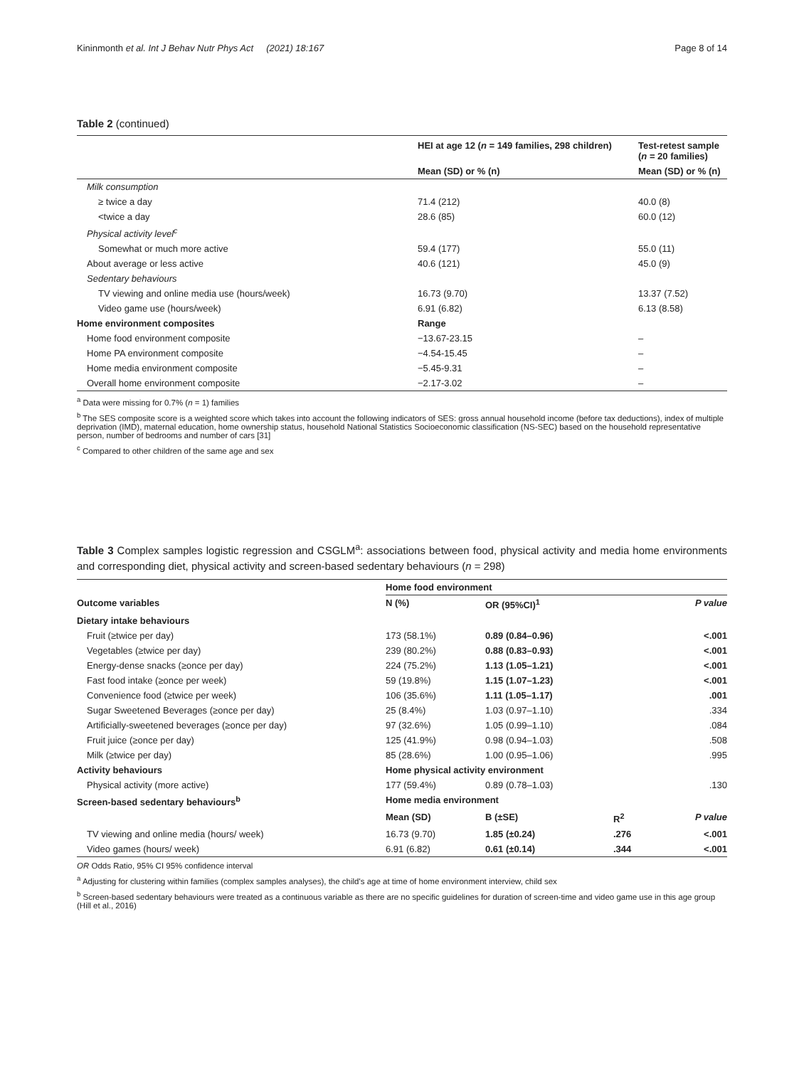Kininmonth et al. Int J Behav Nutr Phys Act (2021) 18:167 Page 8 of 14
Table 2 (continued)
| | HEI at age 12 ( n = 149 families, 298 children) | Test-retest sample ( n = 20 families) |
| --- | --- | --- |
| | Mean (SD) or % (n) | Mean (SD) or % (n) |
| Milk consumption | | |
| ≥ twice a day | 71.4 (212) | 40.0 (8) |
| <twice a day | 28.6 (85) | 60.0 (12) |
| Physical activity level<sup>c</sup> | | |
| Somewhat or much more active | 59.4 (177) | 55.0 (11) |
| About average or less active | 40.6 (121) | 45.0 (9) |
| Sedentary behaviours | | |
| TV viewing and online media use (hours/week) | 16.73 (9.70) | 13.37 (7.52) |
| Video game use (hours/week) | 6.91 (6.82) | 6.13 (8.58) |
| Home environment composites | Range | |
| Home food environment composite | −13.67-23.15 | – |
| Home PA environment composite | −4.54-15.45 | – |
| Home media environment composite | −5.45-9.31 | – |
| Overall home environment composite | −2.17-3.02 | – |
<sup>a</sup> Data were missing for 0.7% (n = 1) families
<sup>b</sup> The SES composite score is a weighted score which takes into account the following indicators of SES: gross annual household income (before tax deductions), index of multiple deprivation (IMD), maternal education, home ownership status, household National Statistics Socioeconomic classification (NS-SEC) based on the household representative person, number of bedrooms and number of cars [31]
<sup>c</sup> Compared to other children of the same age and sex
Table 3 Complex samples logistic regression and CSGLM<sup>a</sup>: associations between food, physical activity and media home environments and corresponding diet, physical activity and screen-based sedentary behaviours (n = 298)
| | Home food environment | | | |
| Outcome variables | N (%) | OR (95%CI)<sup>1</sup> | | P value |
| Dietary intake behaviours | | | | |
| Fruit (≥twice per day) | 173 (58.1%) | 0.89 (0.84–0.96) | | <.001 |
| Vegetables (≥twice per day) | 239 (80.2%) | 0.88 (0.83–0.93) | | <.001 |
| Energy-dense snacks (≥once per day) | 224 (75.2%) | 1.13 (1.05–1.21) | | <.001 |
| Fast food intake (≥once per week) | 59 (19.8%) | 1.15 (1.07–1.23) | | <.001 |
| Convenience food (≥twice per week) | 106 (35.6%) | 1.11 (1.05–1.17) | | .001 |
| Sugar Sweetened Beverages (≥once per day) | 25 (8.4%) | 1.03 (0.97–1.10) | | .334 |
| Artificially-sweetened beverages (≥once per day) | 97 (32.6%) | 1.05 (0.99–1.10) | | .084 |
| Fruit juice (≥once per day) | 125 (41.9%) | 0.98 (0.94–1.03) | | .508 |
| Milk (≥twice per day) | 85 (28.6%) | 1.00 (0.95–1.06) | | .995 |
| Activity behaviours | Home physical activity environment | | | |
| Physical activity (more active) | 177 (59.4%) | 0.89 (0.78–1.03) | | .130 |
| Screen-based sedentary behaviours<sup>b</sup> | Home media environment | | | |
| | Mean (SD) | B (±SE) | R<sup>2</sup> | P value |
| TV viewing and online media (hours/ week) | 16.73 (9.70) | 1.85 (±0.24) | .276 | <.001 |
| Video games (hours/ week) | 6.91 (6.82) | 0.61 (±0.14) | .344 | <.001 |
OR Odds Ratio, 95% CI 95% confidence interval
<sup>a</sup> Adjusting for clustering within families (complex samples analyses), the child's age at time of home environment interview, child sex
<sup>b</sup> Screen-based sedentary behaviours were treated as a continuous variable as there are no specific guidelines for duration of screen-time and video game use in this age group (Hill et al., 2016)